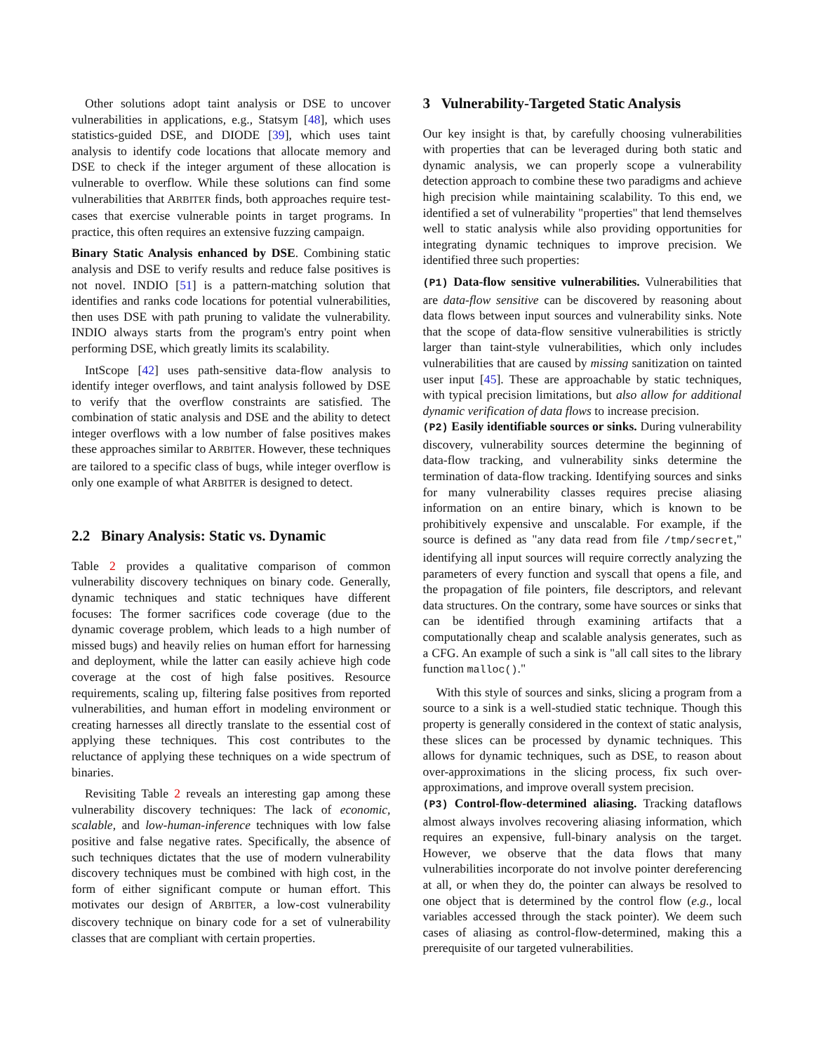Other solutions adopt taint analysis or DSE to uncover vulnerabilities in applications, e.g., Statsym [48], which uses statistics-guided DSE, and DIODE [39], which uses taint analysis to identify code locations that allocate memory and DSE to check if the integer argument of these allocation is vulnerable to overflow. While these solutions can find some vulnerabilities that ARBITER finds, both approaches require test-cases that exercise vulnerable points in target programs. In practice, this often requires an extensive fuzzing campaign.
Binary Static Analysis enhanced by DSE. Combining static analysis and DSE to verify results and reduce false positives is not novel. INDIO [51] is a pattern-matching solution that identifies and ranks code locations for potential vulnerabilities, then uses DSE with path pruning to validate the vulnerability. INDIO always starts from the program's entry point when performing DSE, which greatly limits its scalability.
IntScope [42] uses path-sensitive data-flow analysis to identify integer overflows, and taint analysis followed by DSE to verify that the overflow constraints are satisfied. The combination of static analysis and DSE and the ability to detect integer overflows with a low number of false positives makes these approaches similar to ARBITER. However, these techniques are tailored to a specific class of bugs, while integer overflow is only one example of what ARBITER is designed to detect.
2.2 Binary Analysis: Static vs. Dynamic
Table 2 provides a qualitative comparison of common vulnerability discovery techniques on binary code. Generally, dynamic techniques and static techniques have different focuses: The former sacrifices code coverage (due to the dynamic coverage problem, which leads to a high number of missed bugs) and heavily relies on human effort for harnessing and deployment, while the latter can easily achieve high code coverage at the cost of high false positives. Resource requirements, scaling up, filtering false positives from reported vulnerabilities, and human effort in modeling environment or creating harnesses all directly translate to the essential cost of applying these techniques. This cost contributes to the reluctance of applying these techniques on a wide spectrum of binaries.
Revisiting Table 2 reveals an interesting gap among these vulnerability discovery techniques: The lack of economic, scalable, and low-human-inference techniques with low false positive and false negative rates. Specifically, the absence of such techniques dictates that the use of modern vulnerability discovery techniques must be combined with high cost, in the form of either significant compute or human effort. This motivates our design of ARBITER, a low-cost vulnerability discovery technique on binary code for a set of vulnerability classes that are compliant with certain properties.
3 Vulnerability-Targeted Static Analysis
Our key insight is that, by carefully choosing vulnerabilities with properties that can be leveraged during both static and dynamic analysis, we can properly scope a vulnerability detection approach to combine these two paradigms and achieve high precision while maintaining scalability. To this end, we identified a set of vulnerability "properties" that lend themselves well to static analysis while also providing opportunities for integrating dynamic techniques to improve precision. We identified three such properties:
(P1) Data-flow sensitive vulnerabilities. Vulnerabilities that are data-flow sensitive can be discovered by reasoning about data flows between input sources and vulnerability sinks. Note that the scope of data-flow sensitive vulnerabilities is strictly larger than taint-style vulnerabilities, which only includes vulnerabilities that are caused by missing sanitization on tainted user input [45]. These are approachable by static techniques, with typical precision limitations, but also allow for additional dynamic verification of data flows to increase precision.
(P2) Easily identifiable sources or sinks. During vulnerability discovery, vulnerability sources determine the beginning of data-flow tracking, and vulnerability sinks determine the termination of data-flow tracking. Identifying sources and sinks for many vulnerability classes requires precise aliasing information on an entire binary, which is known to be prohibitively expensive and unscalable. For example, if the source is defined as "any data read from file /tmp/secret," identifying all input sources will require correctly analyzing the parameters of every function and syscall that opens a file, and the propagation of file pointers, file descriptors, and relevant data structures. On the contrary, some have sources or sinks that can be identified through examining artifacts that a computationally cheap and scalable analysis generates, such as a CFG. An example of such a sink is "all call sites to the library function malloc()."
With this style of sources and sinks, slicing a program from a source to a sink is a well-studied static technique. Though this property is generally considered in the context of static analysis, these slices can be processed by dynamic techniques. This allows for dynamic techniques, such as DSE, to reason about over-approximations in the slicing process, fix such over-approximations, and improve overall system precision.
(P3) Control-flow-determined aliasing. Tracking dataflows almost always involves recovering aliasing information, which requires an expensive, full-binary analysis on the target. However, we observe that the data flows that many vulnerabilities incorporate do not involve pointer dereferencing at all, or when they do, the pointer can always be resolved to one object that is determined by the control flow (e.g., local variables accessed through the stack pointer). We deem such cases of aliasing as control-flow-determined, making this a prerequisite of our targeted vulnerabilities.